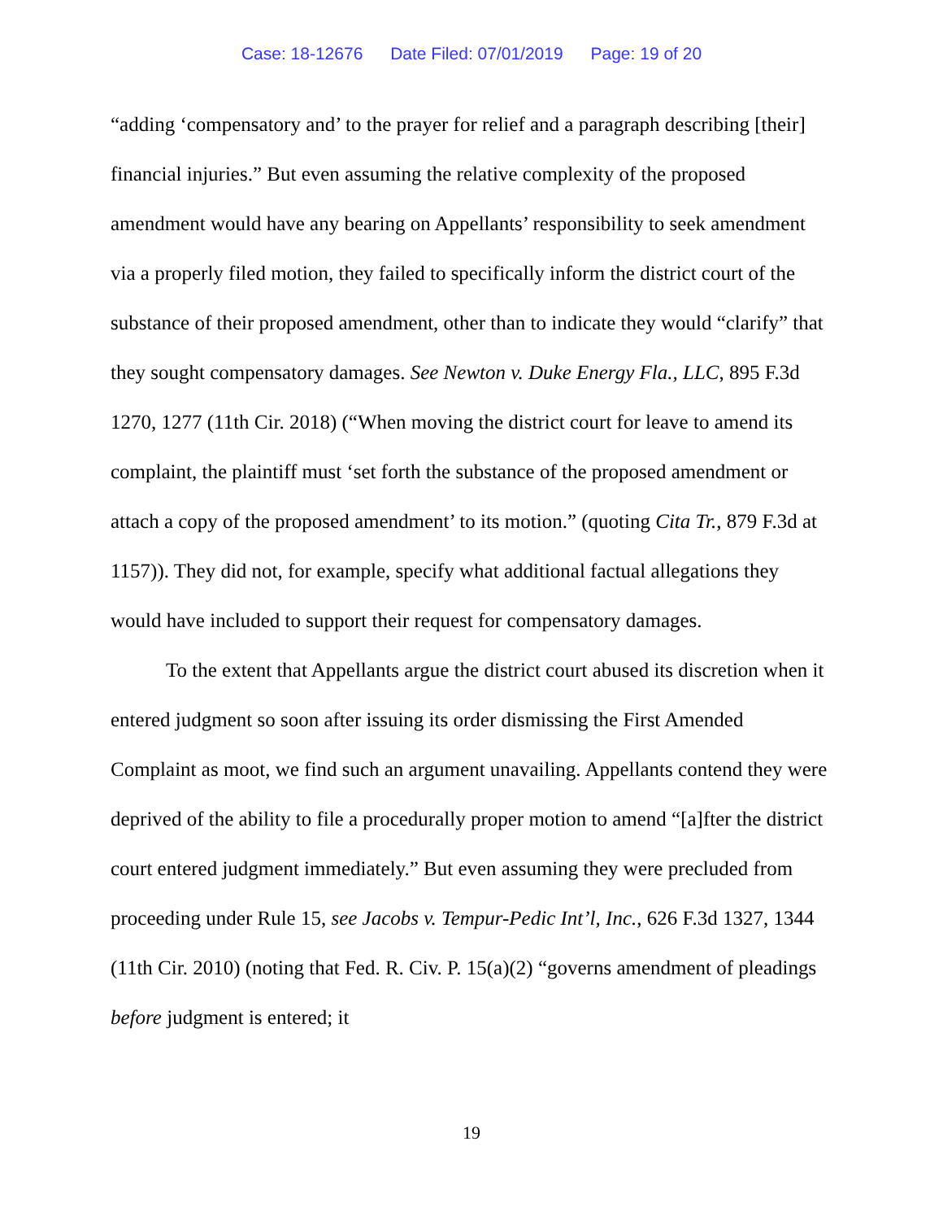Case: 18-12676 Date Filed: 07/01/2019 Page: 19 of 20
“adding ‘compensatory and’ to the prayer for relief and a paragraph describing [their] financial injuries.” But even assuming the relative complexity of the proposed amendment would have any bearing on Appellants’ responsibility to seek amendment via a properly filed motion, they failed to specifically inform the district court of the substance of their proposed amendment, other than to indicate they would “clarify” that they sought compensatory damages. See Newton v. Duke Energy Fla., LLC, 895 F.3d 1270, 1277 (11th Cir. 2018) (“When moving the district court for leave to amend its complaint, the plaintiff must ‘set forth the substance of the proposed amendment or attach a copy of the proposed amendment’ to its motion.” (quoting Cita Tr., 879 F.3d at 1157)). They did not, for example, specify what additional factual allegations they would have included to support their request for compensatory damages.
To the extent that Appellants argue the district court abused its discretion when it entered judgment so soon after issuing its order dismissing the First Amended Complaint as moot, we find such an argument unavailing. Appellants contend they were deprived of the ability to file a procedurally proper motion to amend “[a]fter the district court entered judgment immediately.” But even assuming they were precluded from proceeding under Rule 15, see Jacobs v. Tempur-Pedic Int’l, Inc., 626 F.3d 1327, 1344 (11th Cir. 2010) (noting that Fed. R. Civ. P. 15(a)(2) “governs amendment of pleadings before judgment is entered; it
19